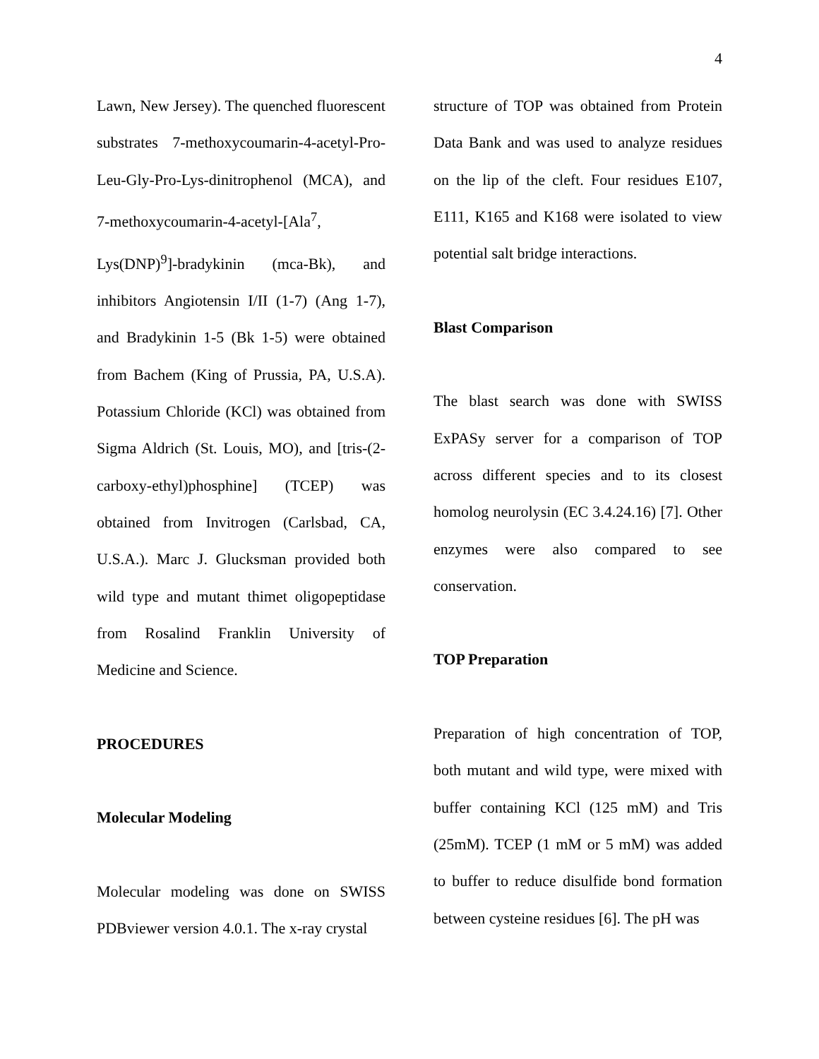4
Lawn, New Jersey). The quenched fluorescent substrates 7-methoxycoumarin-4-acetyl-Pro-Leu-Gly-Pro-Lys-dinitrophenol (MCA), and 7-methoxycoumarin-4-acetyl-[Ala<sup>7</sup>, Lys(DNP)<sup>9</sup>]-bradykinin (mca-Bk), and inhibitors Angiotensin I/II (1-7) (Ang 1-7), and Bradykinin 1-5 (Bk 1-5) were obtained from Bachem (King of Prussia, PA, U.S.A). Potassium Chloride (KCl) was obtained from Sigma Aldrich (St. Louis, MO), and [tris-(2-carboxy-ethyl)phosphine] (TCEP) was obtained from Invitrogen (Carlsbad, CA, U.S.A.). Marc J. Glucksman provided both wild type and mutant thimet oligopeptidase from Rosalind Franklin University of Medicine and Science.
PROCEDURES
Molecular Modeling
Molecular modeling was done on SWISS PDBviewer version 4.0.1. The x-ray crystal
structure of TOP was obtained from Protein Data Bank and was used to analyze residues on the lip of the cleft. Four residues E107, E111, K165 and K168 were isolated to view potential salt bridge interactions.
Blast Comparison
The blast search was done with SWISS ExPASy server for a comparison of TOP across different species and to its closest homolog neurolysin (EC 3.4.24.16) [7]. Other enzymes were also compared to see conservation.
TOP Preparation
Preparation of high concentration of TOP, both mutant and wild type, were mixed with buffer containing KCl (125 mM) and Tris (25mM). TCEP (1 mM or 5 mM) was added to buffer to reduce disulfide bond formation between cysteine residues [6]. The pH was